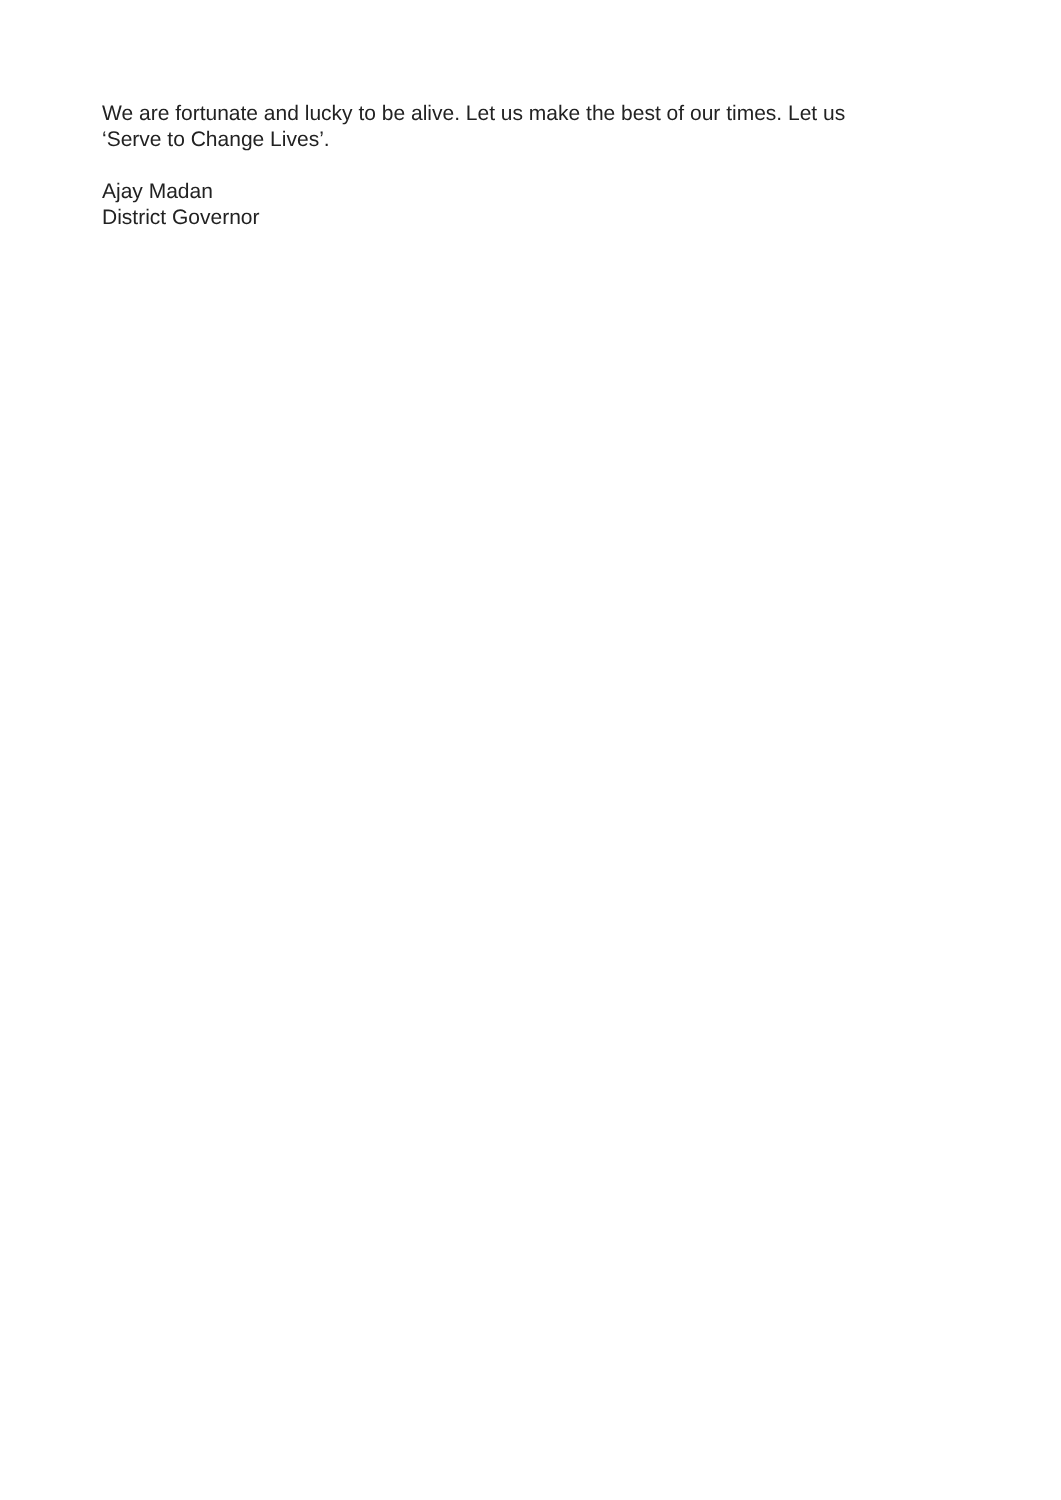We are fortunate and lucky to be alive. Let us make the best of our times. Let us
‘Serve to Change Lives’.
Ajay Madan
District Governor